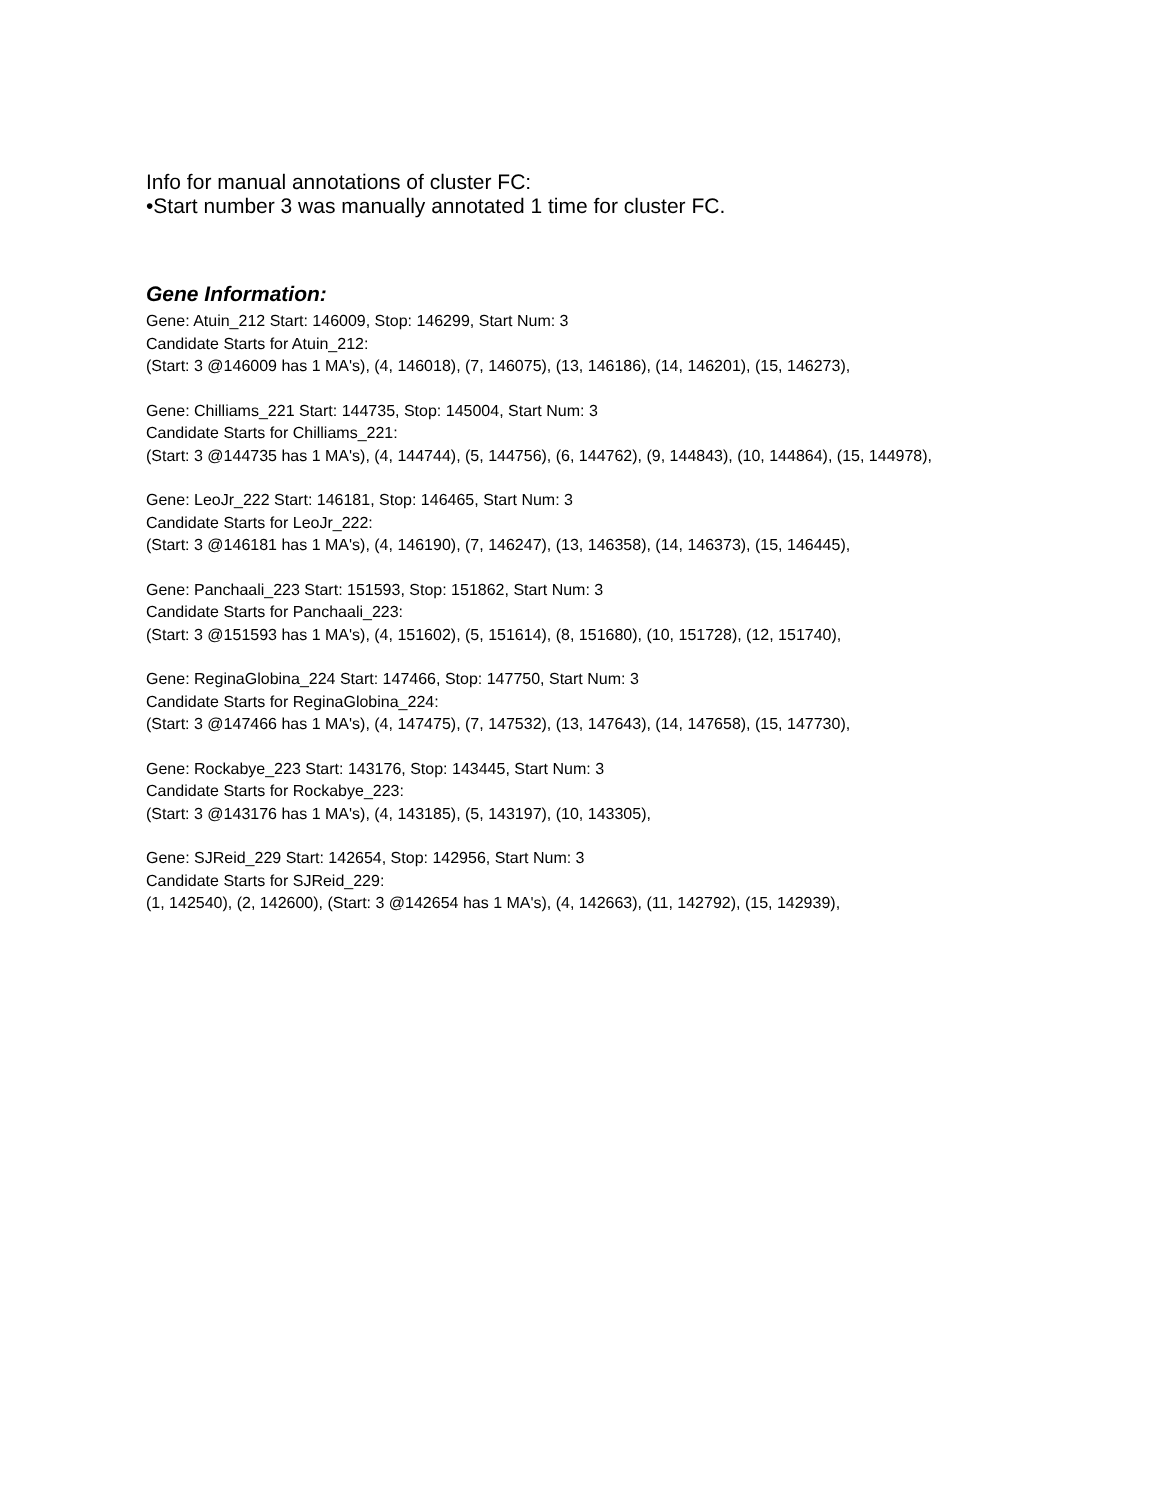Info for manual annotations of cluster FC:
•Start number 3 was manually annotated 1 time for cluster FC.
Gene Information:
Gene: Atuin_212 Start: 146009, Stop: 146299, Start Num: 3
Candidate Starts for Atuin_212:
(Start: 3 @146009 has 1 MA's), (4, 146018), (7, 146075), (13, 146186), (14, 146201), (15, 146273),
Gene: Chilliams_221 Start: 144735, Stop: 145004, Start Num: 3
Candidate Starts for Chilliams_221:
(Start: 3 @144735 has 1 MA's), (4, 144744), (5, 144756), (6, 144762), (9, 144843), (10, 144864), (15, 144978),
Gene: LeoJr_222 Start: 146181, Stop: 146465, Start Num: 3
Candidate Starts for LeoJr_222:
(Start: 3 @146181 has 1 MA's), (4, 146190), (7, 146247), (13, 146358), (14, 146373), (15, 146445),
Gene: Panchaali_223 Start: 151593, Stop: 151862, Start Num: 3
Candidate Starts for Panchaali_223:
(Start: 3 @151593 has 1 MA's), (4, 151602), (5, 151614), (8, 151680), (10, 151728), (12, 151740),
Gene: ReginaGlobina_224 Start: 147466, Stop: 147750, Start Num: 3
Candidate Starts for ReginaGlobina_224:
(Start: 3 @147466 has 1 MA's), (4, 147475), (7, 147532), (13, 147643), (14, 147658), (15, 147730),
Gene: Rockabye_223 Start: 143176, Stop: 143445, Start Num: 3
Candidate Starts for Rockabye_223:
(Start: 3 @143176 has 1 MA's), (4, 143185), (5, 143197), (10, 143305),
Gene: SJReid_229 Start: 142654, Stop: 142956, Start Num: 3
Candidate Starts for SJReid_229:
(1, 142540), (2, 142600), (Start: 3 @142654 has 1 MA's), (4, 142663), (11, 142792), (15, 142939),